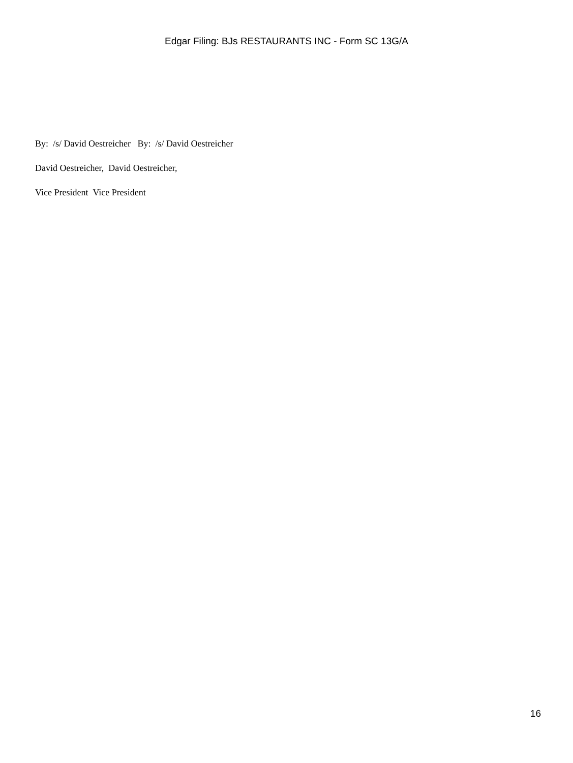Edgar Filing: BJs RESTAURANTS INC - Form SC 13G/A
By: /s/ David Oestreicher By: /s/ David Oestreicher
David Oestreicher, David Oestreicher,
Vice President Vice President
16